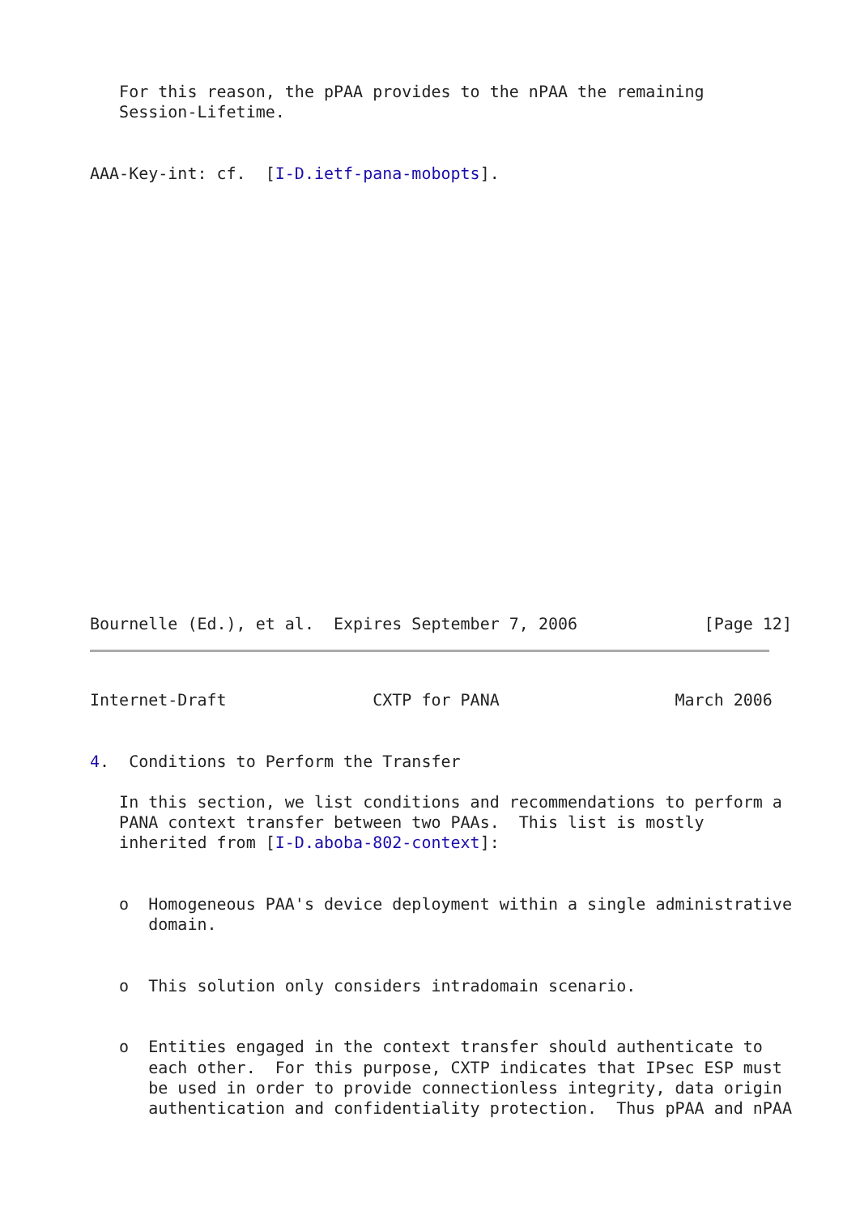For this reason, the pPAA provides to the nPAA the remaining
   Session-Lifetime.

 AAA-Key-int: cf.  [I-D.ietf-pana-mobopts].
Bournelle (Ed.), et al.  Expires September 7, 2006             [Page 12]
Internet-Draft               CXTP for PANA                  March 2006


4.  Conditions to Perform the Transfer

   In this section, we list conditions and recommendations to perform a
   PANA context transfer between two PAAs.  This list is mostly
   inherited from [I-D.aboba-802-context]:


   o  Homogeneous PAA's device deployment within a single administrative
      domain.


   o  This solution only considers intradomain scenario.


   o  Entities engaged in the context transfer should authenticate to
      each other.  For this purpose, CXTP indicates that IPsec ESP must
      be used in order to provide connectionless integrity, data origin
      authentication and confidentiality protection.  Thus pPAA and nPAA